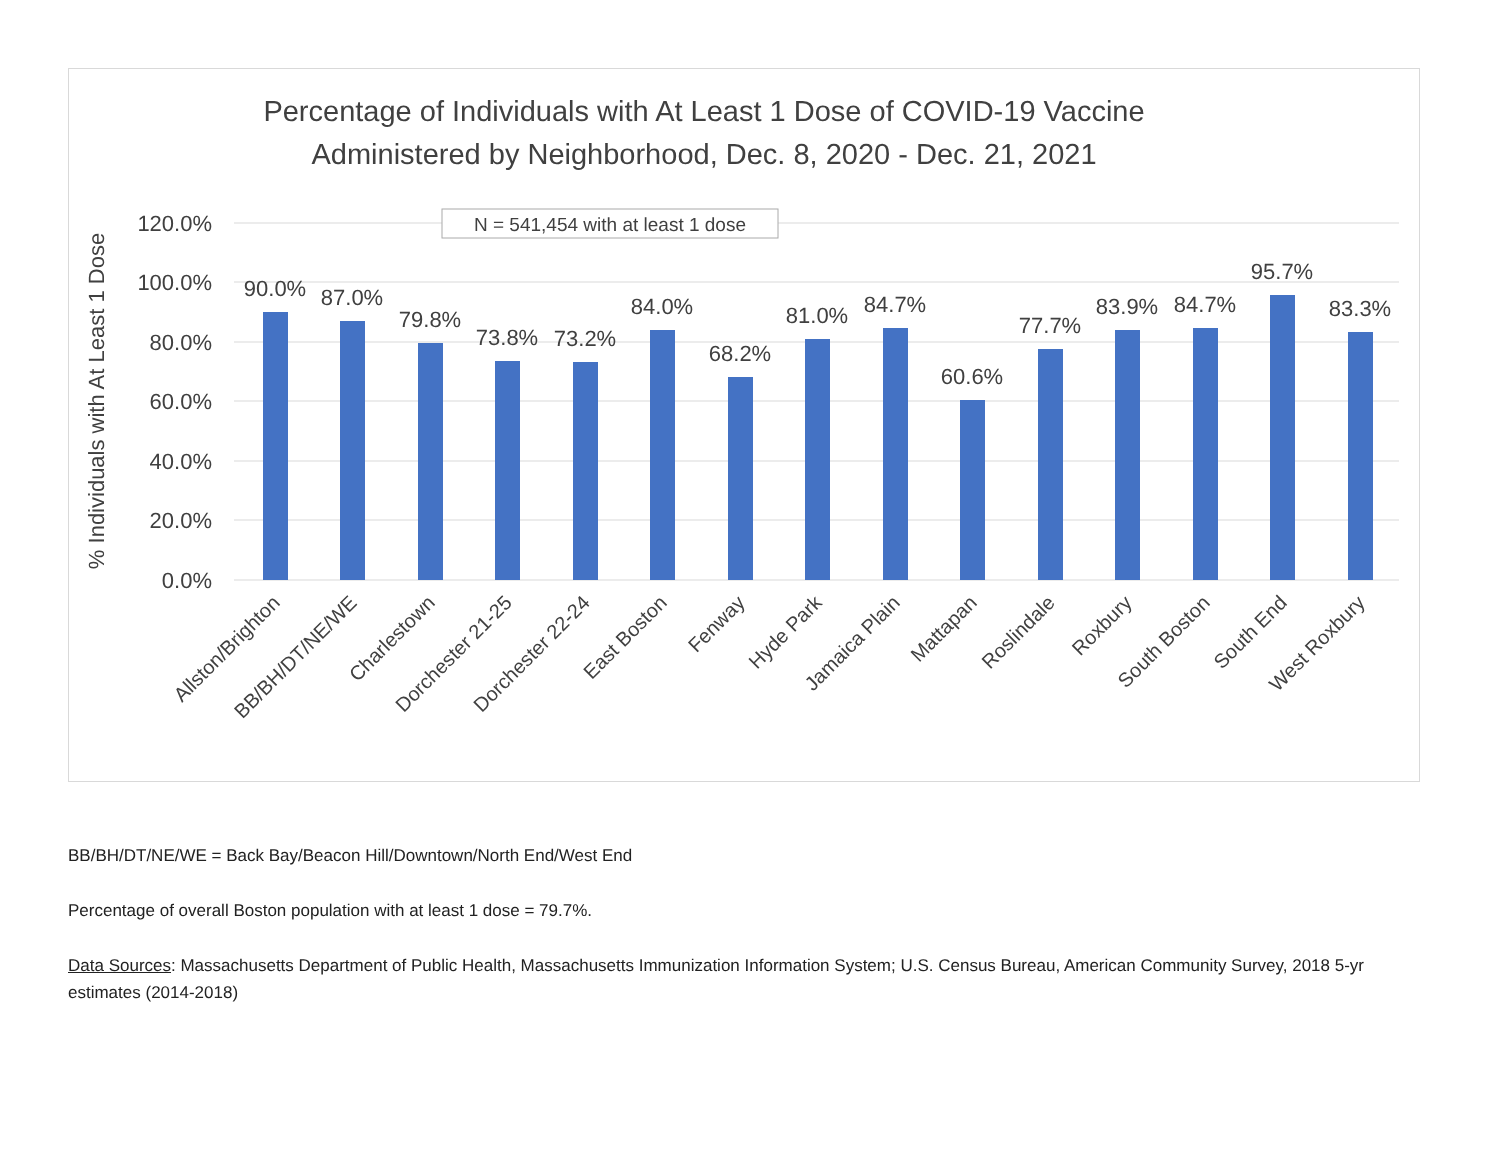Percentage of Individuals with At Least 1 Dose of COVID-19 Vaccine
Administered by Neighborhood, Dec. 8, 2020 - Dec. 21, 2021
120.0%
100.0%
80.0%
60.0%
40.0%
20.0%
0.0%
% Individuals with At Least 1 Dose
N = 541,454 with at least 1 dose
90.0%
87.0%
79.8%
73.8%
73.2%
84.0%
68.2%
81.0%
84.7%
60.6%
77.7%
83.9%
84.7%
95.7%
83.3%
Allston/Brighton
BB/BH/DT/NE/WE
Charlestown
Dorchester 21-25
Dorchester 22-24
East Boston
Fenway
Hyde Park
Jamaica Plain
Mattapan
Roslindale
Roxbury
South Boston
South End
West Roxbury
BB/BH/DT/NE/WE = Back Bay/Beacon Hill/Downtown/North End/West End
Percentage of overall Boston population with at least 1 dose = 79.7%.
Data Sources: Massachusetts Department of Public Health, Massachusetts Immunization Information System; U.S. Census Bureau, American Community Survey, 2018 5-yr estimates (2014-2018)